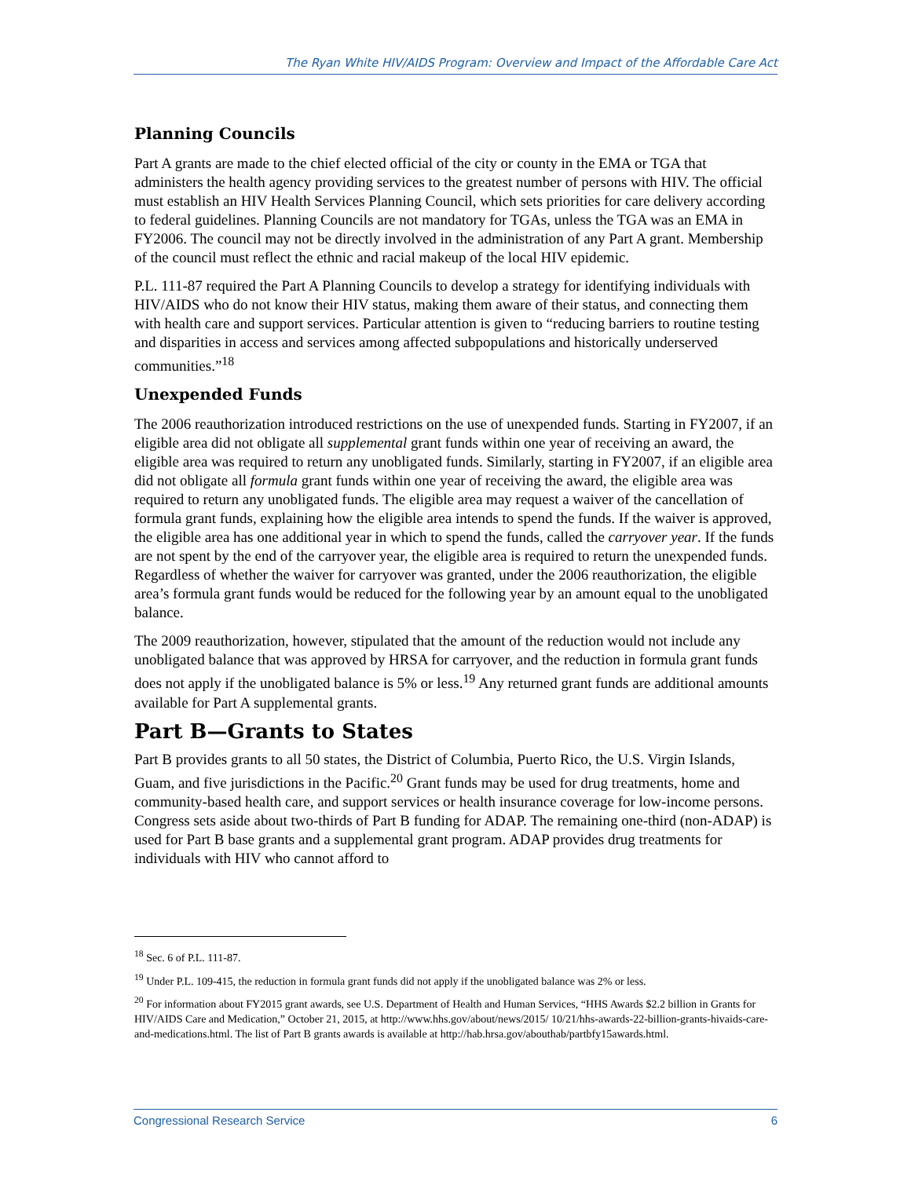The Ryan White HIV/AIDS Program: Overview and Impact of the Affordable Care Act
Planning Councils
Part A grants are made to the chief elected official of the city or county in the EMA or TGA that administers the health agency providing services to the greatest number of persons with HIV. The official must establish an HIV Health Services Planning Council, which sets priorities for care delivery according to federal guidelines. Planning Councils are not mandatory for TGAs, unless the TGA was an EMA in FY2006. The council may not be directly involved in the administration of any Part A grant. Membership of the council must reflect the ethnic and racial makeup of the local HIV epidemic.
P.L. 111-87 required the Part A Planning Councils to develop a strategy for identifying individuals with HIV/AIDS who do not know their HIV status, making them aware of their status, and connecting them with health care and support services. Particular attention is given to “reducing barriers to routine testing and disparities in access and services among affected subpopulations and historically underserved communities.”<sup>18</sup>
Unexpended Funds
The 2006 reauthorization introduced restrictions on the use of unexpended funds. Starting in FY2007, if an eligible area did not obligate all supplemental grant funds within one year of receiving an award, the eligible area was required to return any unobligated funds. Similarly, starting in FY2007, if an eligible area did not obligate all formula grant funds within one year of receiving the award, the eligible area was required to return any unobligated funds. The eligible area may request a waiver of the cancellation of formula grant funds, explaining how the eligible area intends to spend the funds. If the waiver is approved, the eligible area has one additional year in which to spend the funds, called the carryover year. If the funds are not spent by the end of the carryover year, the eligible area is required to return the unexpended funds. Regardless of whether the waiver for carryover was granted, under the 2006 reauthorization, the eligible area’s formula grant funds would be reduced for the following year by an amount equal to the unobligated balance.
The 2009 reauthorization, however, stipulated that the amount of the reduction would not include any unobligated balance that was approved by HRSA for carryover, and the reduction in formula grant funds does not apply if the unobligated balance is 5% or less.<sup>19</sup> Any returned grant funds are additional amounts available for Part A supplemental grants.
Part B—Grants to States
Part B provides grants to all 50 states, the District of Columbia, Puerto Rico, the U.S. Virgin Islands, Guam, and five jurisdictions in the Pacific.<sup>20</sup> Grant funds may be used for drug treatments, home and community-based health care, and support services or health insurance coverage for low-income persons. Congress sets aside about two-thirds of Part B funding for ADAP. The remaining one-third (non-ADAP) is used for Part B base grants and a supplemental grant program. ADAP provides drug treatments for individuals with HIV who cannot afford to
<sup>18</sup> Sec. 6 of P.L. 111-87.
<sup>19</sup> Under P.L. 109-415, the reduction in formula grant funds did not apply if the unobligated balance was 2% or less.
<sup>20</sup> For information about FY2015 grant awards, see U.S. Department of Health and Human Services, “HHS Awards $2.2 billion in Grants for HIV/AIDS Care and Medication,” October 21, 2015, at http://www.hhs.gov/about/news/2015/ 10/21/hhs-awards-22-billion-grants-hivaids-care-and-medications.html. The list of Part B grants awards is available at http://hab.hrsa.gov/abouthab/partbfy15awards.html.
Congressional Research Service 6